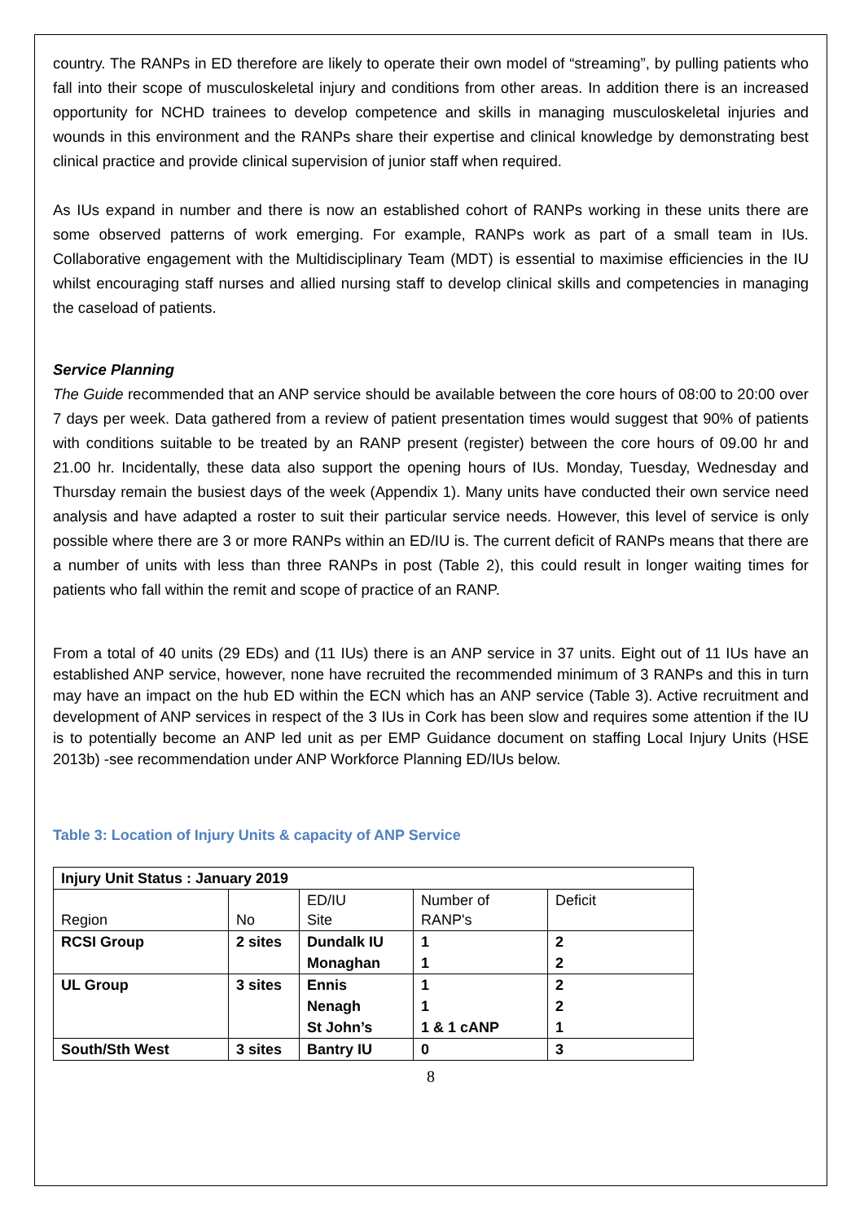country. The RANPs in ED therefore are likely to operate their own model of “streaming”, by pulling patients who fall into their scope of musculoskeletal injury and conditions from other areas. In addition there is an increased opportunity for NCHD trainees to develop competence and skills in managing musculoskeletal injuries and wounds in this environment and the RANPs share their expertise and clinical knowledge by demonstrating best clinical practice and provide clinical supervision of junior staff when required.
As IUs expand in number and there is now an established cohort of RANPs working in these units there are some observed patterns of work emerging. For example, RANPs work as part of a small team in IUs. Collaborative engagement with the Multidisciplinary Team (MDT) is essential to maximise efficiencies in the IU whilst encouraging staff nurses and allied nursing staff to develop clinical skills and competencies in managing the caseload of patients.
Service Planning
The Guide recommended that an ANP service should be available between the core hours of 08:00 to 20:00 over 7 days per week. Data gathered from a review of patient presentation times would suggest that 90% of patients with conditions suitable to be treated by an RANP present (register) between the core hours of 09.00 hr and 21.00 hr. Incidentally, these data also support the opening hours of IUs. Monday, Tuesday, Wednesday and Thursday remain the busiest days of the week (Appendix 1). Many units have conducted their own service need analysis and have adapted a roster to suit their particular service needs. However, this level of service is only possible where there are 3 or more RANPs within an ED/IU is. The current deficit of RANPs means that there are a number of units with less than three RANPs in post (Table 2), this could result in longer waiting times for patients who fall within the remit and scope of practice of an RANP.
From a total of 40 units (29 EDs) and (11 IUs) there is an ANP service in 37 units. Eight out of 11 IUs have an established ANP service, however, none have recruited the recommended minimum of 3 RANPs and this in turn may have an impact on the hub ED within the ECN which has an ANP service (Table 3). Active recruitment and development of ANP services in respect of the 3 IUs in Cork has been slow and requires some attention if the IU is to potentially become an ANP led unit as per EMP Guidance document on staffing Local Injury Units (HSE 2013b) -see recommendation under ANP Workforce Planning ED/IUs below.
Table 3: Location of Injury Units & capacity of ANP Service
| Injury Unit Status : January 2019 | | | | |
| Region | No | ED/IU Site | Number of RANP's | Deficit |
| RCSI Group | 2 sites | Dundalk IU | 1 | 2 |
| | | Monaghan | 1 | 2 |
| UL Group | 3 sites | Ennis | 1 | 2 |
| | | Nenagh | 1 | 2 |
| | | St John’s | 1 & 1 cANP | 1 |
| South/Sth West | 3 sites | Bantry IU | 0 | 3 |
8